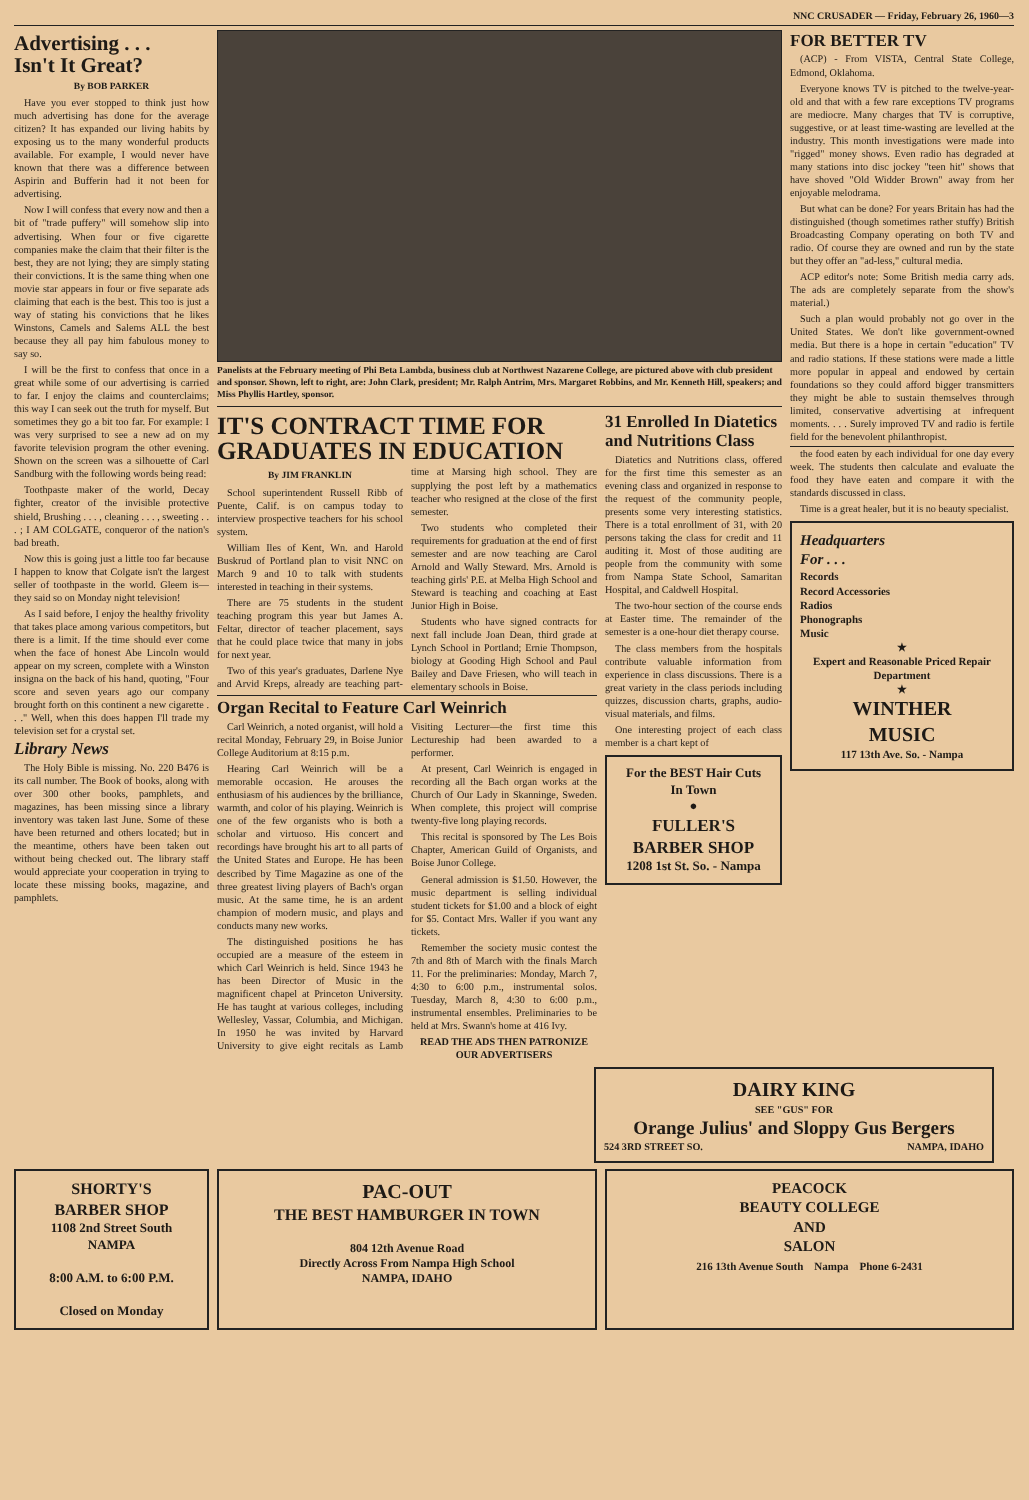NNC CRUSADER — Friday, February 26, 1960—3
Advertising . . .
Isn't It Great?
By BOB PARKER
Have you ever stopped to think just how much advertising has done for the average citizen? It has expanded our living habits by exposing us to the many wonderful products available. For example, I would never have known that there was a difference between Aspirin and Bufferin had it not been for advertising.
Now I will confess that every now and then a bit of "trade puffery" will somehow slip into advertising. When four or five cigarette companies make the claim that their filter is the best, they are not lying; they are simply stating their convictions. It is the same thing when one movie star appears in four or five separate ads claiming that each is the best. This too is just a way of stating his convictions that he likes Winstons, Camels and Salems ALL the best because they all pay him fabulous money to say so.
I will be the first to confess that once in a great while some of our advertising is carried to far. I enjoy the claims and counterclaims; this way I can seek out the truth for myself. But sometimes they go a bit too far. For example: I was very surprised to see a new ad on my favorite television program the other evening. Shown on the screen was a silhouette of Carl Sandburg with the following words being read:
Toothpaste maker of the world, Decay fighter, creator of the invisible protective shield, Brushing . . . , cleaning . . . , sweeting . . . ; I AM COLGATE, conqueror of the nation's bad breath.
Now this is going just a little too far because I happen to know that Colgate isn't the largest seller of toothpaste in the world. Gleem is—they said so on Monday night television!
As I said before, I enjoy the healthy frivolity that takes place among various competitors, but there is a limit. If the time should ever come when the face of honest Abe Lincoln would appear on my screen, complete with a Winston insigna on the back of his hand, quoting, "Four score and seven years ago our company brought forth on this continent a new cigarette . . ." Well, when this does happen I'll trade my television set for a crystal set.
Library News
The Holy Bible is missing. No. 220 B476 is its call number. The Book of books, along with over 300 other books, pamphlets, and magazines, has been missing since a library inventory was taken last June. Some of these have been returned and others located; but in the meantime, others have been taken out without being checked out. The library staff would appreciate your cooperation in trying to locate these missing books, magazine, and pamphlets.
Panelists at the February meeting of Phi Beta Lambda, business club at Northwest Nazarene College, are pictured above with club president and sponsor. Shown, left to right, are: John Clark, president; Mr. Ralph Antrim, Mrs. Margaret Robbins, and Mr. Kenneth Hill, speakers; and Miss Phyllis Hartley, sponsor.
IT'S CONTRACT TIME FOR GRADUATES IN EDUCATION
By JIM FRANKLIN
School superintendent Russell Ribb of Puente, Calif. is on campus today to interview prospective teachers for his school system.
William Iles of Kent, Wn. and Harold Buskrud of Portland plan to visit NNC on March 9 and 10 to talk with students interested in teaching in their systems.
There are 75 students in the student teaching program this year but James A. Feltar, director of teacher placement, says that he could place twice that many in jobs for next year.
Two of this year's graduates, Darlene Nye and Arvid Kreps, already are teaching part-time at Marsing high school. They are supplying the post left by a mathematics teacher who resigned at the close of the first semester.
Two students who completed their requirements for graduation at the end of first semester and are now teaching are Carol Arnold and Wally Steward. Mrs. Arnold is teaching girls' P.E. at Melba High School and Steward is teaching and coaching at East Junior High in Boise.
Students who have signed contracts for next fall include Joan Dean, third grade at Lynch School in Portland; Ernie Thompson, biology at Gooding High School and Paul Bailey and Dave Friesen, who will teach in elementary schools in Boise.
Organ Recital to Feature Carl Weinrich
Carl Weinrich, a noted organist, will hold a recital Monday, February 29, in Boise Junior College Auditorium at 8:15 p.m.
Hearing Carl Weinrich will be a memorable occasion. He arouses the enthusiasm of his audiences by the brilliance, warmth, and color of his playing. Weinrich is one of the few organists who is both a scholar and virtuoso. His concert and recordings have brought his art to all parts of the United States and Europe. He has been described by Time Magazine as one of the three greatest living players of Bach's organ music. At the same time, he is an ardent champion of modern music, and plays and conducts many new works.
The distinguished positions he has occupied are a measure of the esteem in which Carl Weinrich is held. Since 1943 he has been Director of Music in the magnificent chapel at Princeton University. He has taught at various colleges, including Wellesley, Vassar, Columbia, and Michigan. In 1950 he was invited by Harvard University to give eight recitals as Lamb Visiting Lecturer—the first time this Lectureship had been awarded to a performer.
At present, Carl Weinrich is engaged in recording all the Bach organ works at the Church of Our Lady in Skanninge, Sweden. When complete, this project will comprise twenty-five long playing records.
This recital is sponsored by The Les Bois Chapter, American Guild of Organists, and Boise Junor College.
General admission is $1.50. However, the music department is selling individual student tickets for $1.00 and a block of eight for $5. Contact Mrs. Waller if you want any tickets.
Remember the society music contest the 7th and 8th of March with the finals March 11. For the preliminaries: Monday, March 7, 4:30 to 6:00 p.m., instrumental solos. Tuesday, March 8, 4:30 to 6:00 p.m., instrumental ensembles. Preliminaries to be held at Mrs. Swann's home at 416 Ivy.
READ THE ADS THEN PATRONIZE OUR ADVERTISERS
31 Enrolled In Diatetics and Nutritions Class
Diatetics and Nutritions class, offered for the first time this semester as an evening class and organized in response to the request of the community people, presents some very interesting statistics. There is a total enrollment of 31, with 20 persons taking the class for credit and 11 auditing it. Most of those auditing are people from the community with some from Nampa State School, Samaritan Hospital, and Caldwell Hospital.
The two-hour section of the course ends at Easter time. The remainder of the semester is a one-hour diet therapy course.
The class members from the hospitals contribute valuable information from experience in class discussions. There is a great variety in the class periods including quizzes, discussion charts, graphs, audio-visual materials, and films.
One interesting project of each class member is a chart kept of
For the BEST Hair Cuts
In Town
●
FULLER'S
BARBER SHOP
1208 1st St. So. - Nampa
FOR BETTER TV
(ACP) - From VISTA, Central State College, Edmond, Oklahoma.
Everyone knows TV is pitched to the twelve-year-old and that with a few rare exceptions TV programs are mediocre. Many charges that TV is corruptive, suggestive, or at least time-wasting are levelled at the industry. This month investigations were made into "rigged" money shows. Even radio has degraded at many stations into disc jockey "teen hit" shows that have shoved "Old Widder Brown" away from her enjoyable melodrama.
But what can be done? For years Britain has had the distinguished (though sometimes rather stuffy) British Broadcasting Company operating on both TV and radio. Of course they are owned and run by the state but they offer an "ad-less," cultural media.
ACP editor's note: Some British media carry ads. The ads are completely separate from the show's material.)
Such a plan would probably not go over in the United States. We don't like government-owned media. But there is a hope in certain "education" TV and radio stations. If these stations were made a little more popular in appeal and endowed by certain foundations so they could afford bigger transmitters they might be able to sustain themselves through limited, conservative advertising at infrequent moments. . . . Surely improved TV and radio is fertile field for the benevolent philanthropist.
the food eaten by each individual for one day every week. The students then calculate and evaluate the food they have eaten and compare it with the standards discussed in class.
Time is a great healer, but it is no beauty specialist.
Headquarters
For . . .
Records
Record Accessories
Radios
Phonographs
Music
★
Expert and Reasonable Priced Repair Department
★
WINTHER
MUSIC
117 13th Ave. So. - Nampa
DAIRY KING
SEE "GUS" FOR
Orange Julius' and Sloppy Gus Bergers
524 3RD STREET SO. NAMPA, IDAHO
SHORTY'S
BARBER SHOP
1108 2nd Street South
NAMPA
8:00 A.M. to 6:00 P.M.
Closed on Monday
PAC-OUT
THE BEST HAMBURGER IN TOWN
804 12th Avenue Road
Directly Across From Nampa High School
NAMPA, IDAHO
PEACOCK
BEAUTY COLLEGE
AND
SALON
216 13th Avenue South Nampa Phone 6-2431